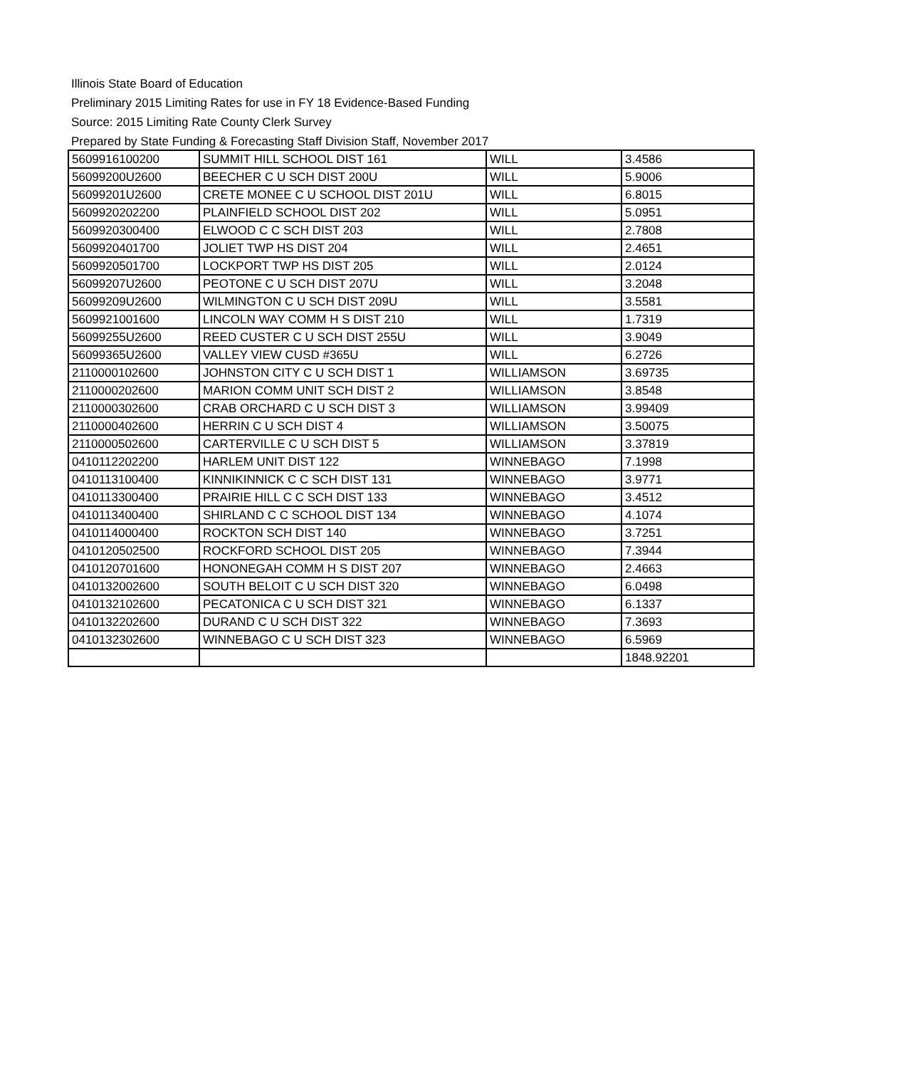Illinois State Board of Education
Preliminary 2015 Limiting Rates for use in FY 18 Evidence-Based Funding
Source: 2015 Limiting Rate County Clerk Survey
Prepared by State Funding & Forecasting Staff Division Staff, November 2017
| 5609916100200 | SUMMIT HILL SCHOOL DIST 161 | WILL | 3.4586 |
| 56099200U2600 | BEECHER C U SCH DIST 200U | WILL | 5.9006 |
| 56099201U2600 | CRETE MONEE C U SCHOOL DIST 201U | WILL | 6.8015 |
| 5609920202200 | PLAINFIELD SCHOOL DIST 202 | WILL | 5.0951 |
| 5609920300400 | ELWOOD C C SCH DIST 203 | WILL | 2.7808 |
| 5609920401700 | JOLIET TWP HS DIST 204 | WILL | 2.4651 |
| 5609920501700 | LOCKPORT TWP HS DIST 205 | WILL | 2.0124 |
| 56099207U2600 | PEOTONE C U SCH DIST 207U | WILL | 3.2048 |
| 56099209U2600 | WILMINGTON C U SCH DIST 209U | WILL | 3.5581 |
| 5609921001600 | LINCOLN WAY COMM H S DIST 210 | WILL | 1.7319 |
| 56099255U2600 | REED CUSTER C U SCH DIST 255U | WILL | 3.9049 |
| 56099365U2600 | VALLEY VIEW CUSD #365U | WILL | 6.2726 |
| 2110000102600 | JOHNSTON CITY C U SCH DIST 1 | WILLIAMSON | 3.69735 |
| 2110000202600 | MARION COMM UNIT SCH DIST 2 | WILLIAMSON | 3.8548 |
| 2110000302600 | CRAB ORCHARD C U SCH DIST 3 | WILLIAMSON | 3.99409 |
| 2110000402600 | HERRIN C U SCH DIST 4 | WILLIAMSON | 3.50075 |
| 2110000502600 | CARTERVILLE C U SCH DIST 5 | WILLIAMSON | 3.37819 |
| 0410112202200 | HARLEM UNIT DIST 122 | WINNEBAGO | 7.1998 |
| 0410113100400 | KINNIKINNICK C C SCH DIST 131 | WINNEBAGO | 3.9771 |
| 0410113300400 | PRAIRIE HILL C C SCH DIST 133 | WINNEBAGO | 3.4512 |
| 0410113400400 | SHIRLAND C C SCHOOL DIST 134 | WINNEBAGO | 4.1074 |
| 0410114000400 | ROCKTON SCH DIST 140 | WINNEBAGO | 3.7251 |
| 0410120502500 | ROCKFORD SCHOOL DIST 205 | WINNEBAGO | 7.3944 |
| 0410120701600 | HONONEGAH COMM H S DIST 207 | WINNEBAGO | 2.4663 |
| 0410132002600 | SOUTH BELOIT C U SCH DIST 320 | WINNEBAGO | 6.0498 |
| 0410132102600 | PECATONICA C U SCH DIST 321 | WINNEBAGO | 6.1337 |
| 0410132202600 | DURAND C U SCH DIST 322 | WINNEBAGO | 7.3693 |
| 0410132302600 | WINNEBAGO C U SCH DIST 323 | WINNEBAGO | 6.5969 |
| | | | 1848.92201 |